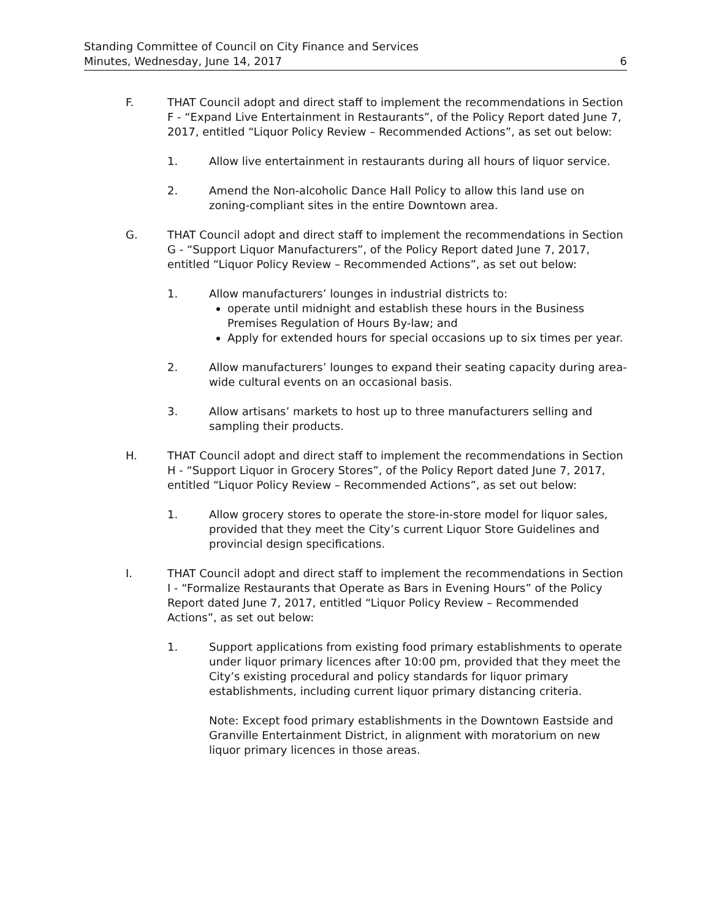Standing Committee of Council on City Finance and Services
Minutes, Wednesday, June 14, 2017
6
F. THAT Council adopt and direct staff to implement the recommendations in Section F - “Expand Live Entertainment in Restaurants”, of the Policy Report dated June 7, 2017, entitled “Liquor Policy Review – Recommended Actions”, as set out below:
1. Allow live entertainment in restaurants during all hours of liquor service.
2. Amend the Non-alcoholic Dance Hall Policy to allow this land use on zoning-compliant sites in the entire Downtown area.
G. THAT Council adopt and direct staff to implement the recommendations in Section G - “Support Liquor Manufacturers”, of the Policy Report dated June 7, 2017, entitled “Liquor Policy Review – Recommended Actions”, as set out below:
1. Allow manufacturers’ lounges in industrial districts to:
operate until midnight and establish these hours in the Business Premises Regulation of Hours By-law; and
Apply for extended hours for special occasions up to six times per year.
2. Allow manufacturers’ lounges to expand their seating capacity during area-wide cultural events on an occasional basis.
3. Allow artisans’ markets to host up to three manufacturers selling and sampling their products.
H. THAT Council adopt and direct staff to implement the recommendations in Section H - “Support Liquor in Grocery Stores”, of the Policy Report dated June 7, 2017, entitled “Liquor Policy Review – Recommended Actions”, as set out below:
1. Allow grocery stores to operate the store-in-store model for liquor sales, provided that they meet the City’s current Liquor Store Guidelines and provincial design specifications.
I. THAT Council adopt and direct staff to implement the recommendations in Section I - “Formalize Restaurants that Operate as Bars in Evening Hours” of the Policy Report dated June 7, 2017, entitled “Liquor Policy Review – Recommended Actions”, as set out below:
1. Support applications from existing food primary establishments to operate under liquor primary licences after 10:00 pm, provided that they meet the City’s existing procedural and policy standards for liquor primary establishments, including current liquor primary distancing criteria.
Note: Except food primary establishments in the Downtown Eastside and Granville Entertainment District, in alignment with moratorium on new liquor primary licences in those areas.